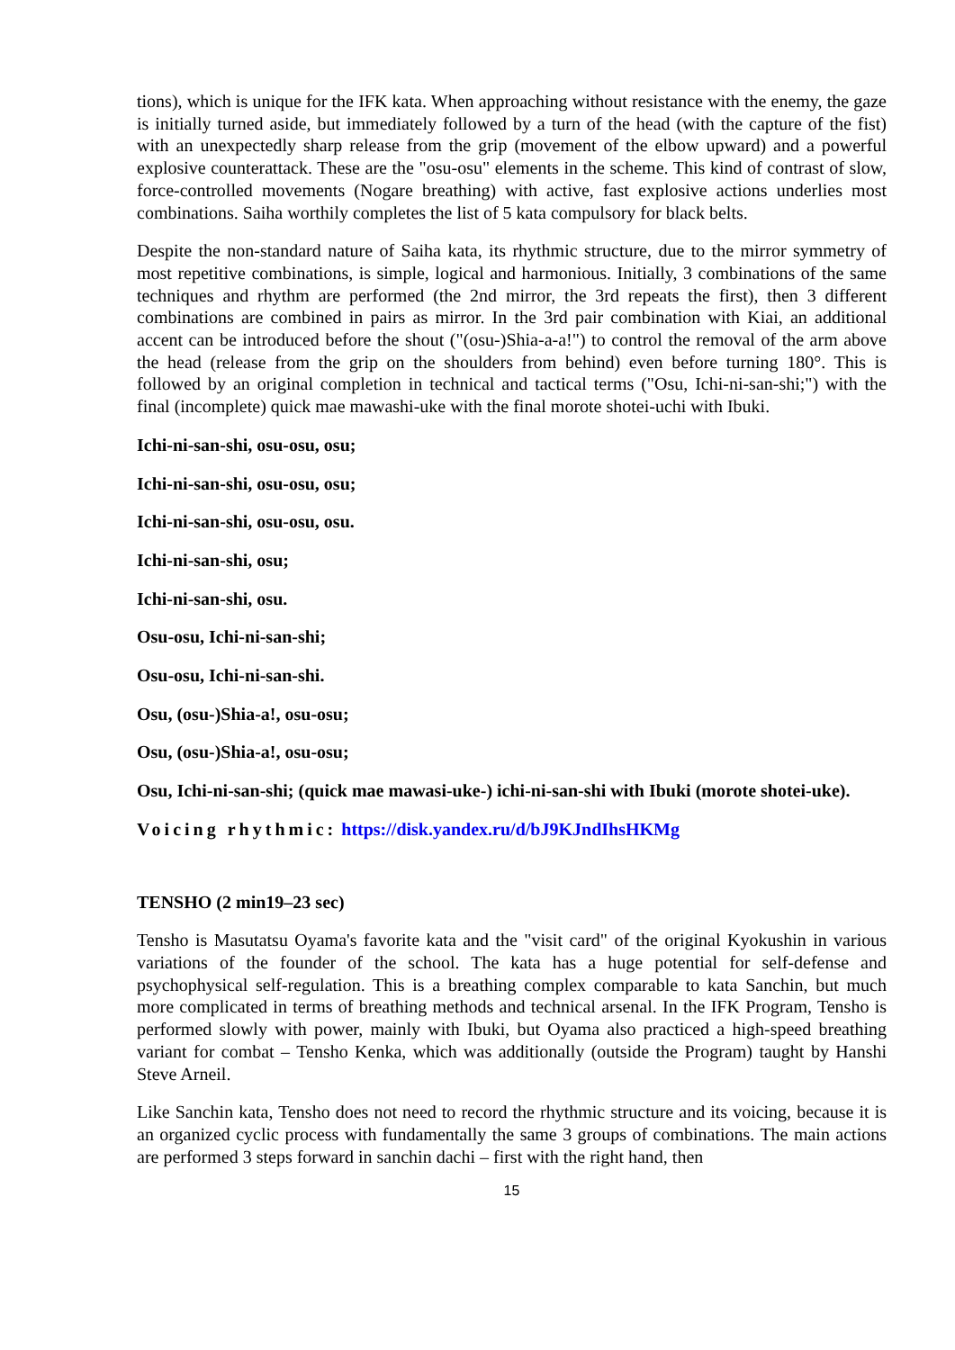tions), which is unique for the IFK kata. When approaching without resistance with the enemy, the gaze is initially turned aside, but immediately followed by a turn of the head (with the capture of the fist) with an unexpectedly sharp release from the grip (movement of the elbow upward) and a powerful explosive counterattack. These are the "osu-osu" elements in the scheme. This kind of contrast of slow, force-controlled movements (Nogare breathing) with active, fast explosive actions underlies most combinations. Saiha worthily completes the list of 5 kata compulsory for black belts.
Despite the non-standard nature of Saiha kata, its rhythmic structure, due to the mirror symmetry of most repetitive combinations, is simple, logical and harmonious. Initially, 3 combinations of the same techniques and rhythm are performed (the 2nd mirror, the 3rd repeats the first), then 3 different combinations are combined in pairs as mirror. In the 3rd pair combination with Kiai, an additional accent can be introduced before the shout ("(osu-)Shia-a-a!") to control the removal of the arm above the head (release from the grip on the shoulders from behind) even before turning 180°. This is followed by an original completion in technical and tactical terms ("Osu, Ichi-ni-san-shi;") with the final (incomplete) quick mae mawashi-uke with the final morote shotei-uchi with Ibuki.
Ichi-ni-san-shi, osu-osu, osu;
Ichi-ni-san-shi, osu-osu, osu;
Ichi-ni-san-shi, osu-osu, osu.
Ichi-ni-san-shi, osu;
Ichi-ni-san-shi, osu.
Osu-osu, Ichi-ni-san-shi;
Osu-osu, Ichi-ni-san-shi.
Osu, (osu-)Shia-a!, osu-osu;
Osu, (osu-)Shia-a!, osu-osu;
Osu, Ichi-ni-san-shi; (quick mae mawasi-uke-) ichi-ni-san-shi with Ibuki (morote shotei-uke).
Voicing rhythmic: https://disk.yandex.ru/d/bJ9KJndIhsHKMg
TENSHO (2 min19–23 sec)
Tensho is Masutatsu Oyama's favorite kata and the "visit card" of the original Kyokushin in various variations of the founder of the school. The kata has a huge potential for self-defense and psychophysical self-regulation. This is a breathing complex comparable to kata Sanchin, but much more complicated in terms of breathing methods and technical arsenal. In the IFK Program, Tensho is performed slowly with power, mainly with Ibuki, but Oyama also practiced a high-speed breathing variant for combat – Tensho Kenka, which was additionally (outside the Program) taught by Hanshi Steve Arneil.
Like Sanchin kata, Tensho does not need to record the rhythmic structure and its voicing, because it is an organized cyclic process with fundamentally the same 3 groups of combinations. The main actions are performed 3 steps forward in sanchin dachi – first with the right hand, then
15